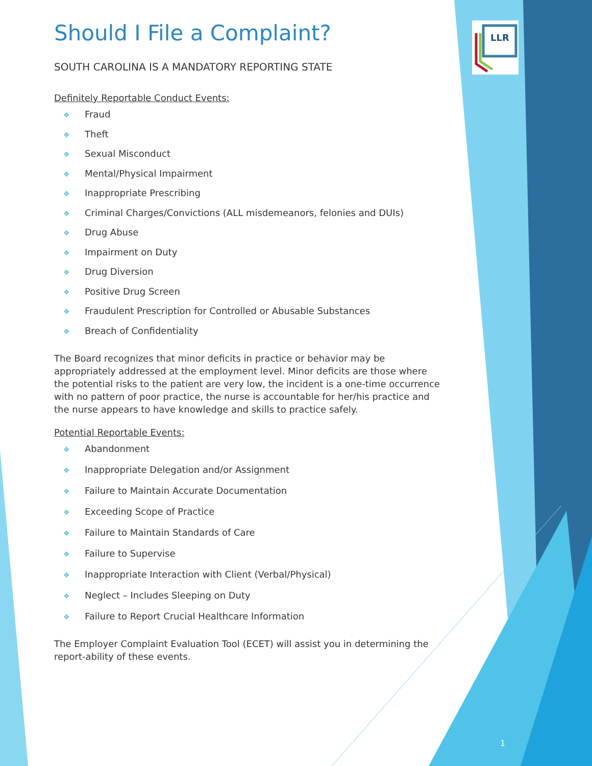LLR
Should I File a Complaint?
SOUTH CAROLINA IS A MANDATORY REPORTING STATE
Definitely Reportable Conduct Events:
❖ Fraud
❖ Theft
❖ Sexual Misconduct
❖ Mental/Physical Impairment
❖ Inappropriate Prescribing
❖ Criminal Charges/Convictions (ALL misdemeanors, felonies and DUIs)
❖ Drug Abuse
❖ Impairment on Duty
❖ Drug Diversion
❖ Positive Drug Screen
❖ Fraudulent Prescription for Controlled or Abusable Substances
❖ Breach of Confidentiality
The Board recognizes that minor deficits in practice or behavior may be appropriately addressed at the employment level. Minor deficits are those where the potential risks to the patient are very low, the incident is a one-time occurrence with no pattern of poor practice, the nurse is accountable for her/his practice and the nurse appears to have knowledge and skills to practice safely.
Potential Reportable Events:
❖ Abandonment
❖ Inappropriate Delegation and/or Assignment
❖ Failure to Maintain Accurate Documentation
❖ Exceeding Scope of Practice
❖ Failure to Maintain Standards of Care
❖ Failure to Supervise
❖ Inappropriate Interaction with Client (Verbal/Physical)
❖ Neglect – Includes Sleeping on Duty
❖ Failure to Report Crucial Healthcare Information
The Employer Complaint Evaluation Tool (ECET) will assist you in determining the report-ability of these events.
1